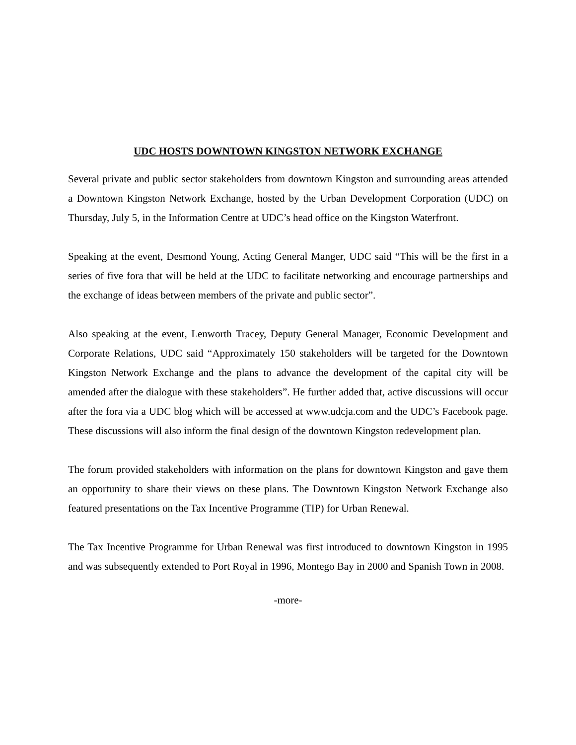UDC HOSTS DOWNTOWN KINGSTON NETWORK EXCHANGE
Several private and public sector stakeholders from downtown Kingston and surrounding areas attended a Downtown Kingston Network Exchange, hosted by the Urban Development Corporation (UDC) on Thursday, July 5, in the Information Centre at UDC’s head office on the Kingston Waterfront.
Speaking at the event, Desmond Young, Acting General Manger, UDC said “This will be the first in a series of five fora that will be held at the UDC to facilitate networking and encourage partnerships and the exchange of ideas between members of the private and public sector”.
Also speaking at the event, Lenworth Tracey, Deputy General Manager, Economic Development and Corporate Relations, UDC said “Approximately 150 stakeholders will be targeted for the Downtown Kingston Network Exchange and the plans to advance the development of the capital city will be amended after the dialogue with these stakeholders”. He further added that, active discussions will occur after the fora via a UDC blog which will be accessed at www.udcja.com and the UDC’s Facebook page. These discussions will also inform the final design of the downtown Kingston redevelopment plan.
The forum provided stakeholders with information on the plans for downtown Kingston and gave them an opportunity to share their views on these plans. The Downtown Kingston Network Exchange also featured presentations on the Tax Incentive Programme (TIP) for Urban Renewal.
The Tax Incentive Programme for Urban Renewal was first introduced to downtown Kingston in 1995 and was subsequently extended to Port Royal in 1996, Montego Bay in 2000 and Spanish Town in 2008.
-more-